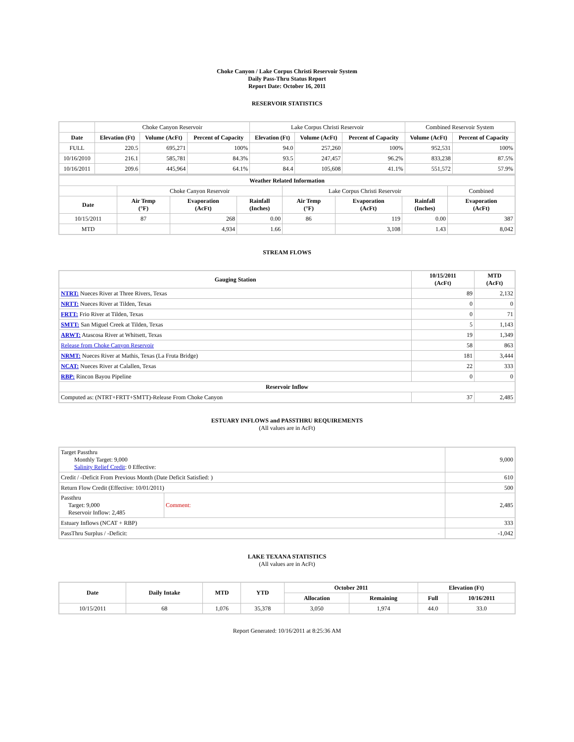Choke Canyon / Lake Corpus Christi Reservoir System
Daily Pass-Thru Status Report
Report Date: October 16, 2011
RESERVOIR STATISTICS
| | Choke Canyon Reservoir | | | Lake Corpus Christi Reservoir | | | Combined Reservoir System | |
| Date | Elevation (Ft) | Volume (AcFt) | Percent of Capacity | Elevation (Ft) | Volume (AcFt) | Percent of Capacity | Volume (AcFt) | Percent of Capacity |
| FULL | 220.5 | 695,271 | 100% | 94.0 | 257,260 | 100% | 952,531 | 100% |
| 10/16/2010 | 216.1 | 585,781 | 84.3% | 93.5 | 247,457 | 96.2% | 833,238 | 87.5% |
| 10/16/2011 | 209.6 | 445,964 | 64.1% | 84.4 | 105,608 | 41.1% | 551,572 | 57.9% |
| Weather Related Information | | | | | | | |
| --- | --- | --- | --- | --- | --- | --- | --- |
| | Choke Canyon Reservoir | | | Lake Corpus Christi Reservoir | | | Combined |
| Date | Air Temp (°F) | Evaporation (AcFt) | Rainfall (Inches) | Air Temp (°F) | Evaporation (AcFt) | Rainfall (Inches) | Evaporation (AcFt) |
| 10/15/2011 | 87 | 268 | 0.00 | 86 | 119 | 0.00 | 387 |
| MTD | | 4,934 | 1.66 | | 3,108 | 1.43 | 8,042 |
STREAM FLOWS
| Gauging Station | 10/15/2011 (AcFt) | MTD (AcFt) |
| --- | --- | --- |
| NTRT: Nueces River at Three Rivers, Texas | 89 | 2,132 |
| NRTT: Nueces River at Tilden, Texas | 0 | 0 |
| FRTT: Frio River at Tilden, Texas | 0 | 71 |
| SMTT: San Miguel Creek at Tilden, Texas | 5 | 1,143 |
| ARWT: Atascosa River at Whitsett, Texas | 19 | 1,349 |
| Release from Choke Canyon Reservoir | 58 | 863 |
| NRMT: Nueces River at Mathis, Texas (La Fruta Bridge) | 181 | 3,444 |
| NCAT: Nueces River at Calallen, Texas | 22 | 333 |
| RBP: Rincon Bayou Pipeline | 0 | 0 |
| Reservoir Inflow | | |
| Computed as: (NTRT+FRTT+SMTT)-Release From Choke Canyon | 37 | 2,485 |
ESTUARY INFLOWS and PASSTHRU REQUIREMENTS
(All values are in AcFt)
| Target Passthru Monthly Target: 9,000 Salinity Relief Credit : 0 Effective: | | 9,000 |
| Credit / -Deficit From Previous Month (Date Deficit Satisfied: ) | | 610 |
| Return Flow Credit (Effective: 10/01/2011) | | 500 |
| Passthru Target: 9,000 Reservoir Inflow: 2,485 | Comment: | 2,485 |
| Estuary Inflows (NCAT + RBP) | | 333 |
| PassThru Surplus / -Deficit: | | -1,042 |
LAKE TEXANA STATISTICS
(All values are in AcFt)
| Date | Daily Intake | MTD | YTD | October 2011 | | Elevation (Ft) | |
| --- | --- | --- | --- | --- | --- | --- | --- |
| | | | | Allocation | Remaining | Full | 10/16/2011 |
| 10/15/2011 | 68 | 1,076 | 35,378 | 3,050 | 1,974 | 44.0 | 33.0 |
Report Generated: 10/16/2011 at 8:25:36 AM